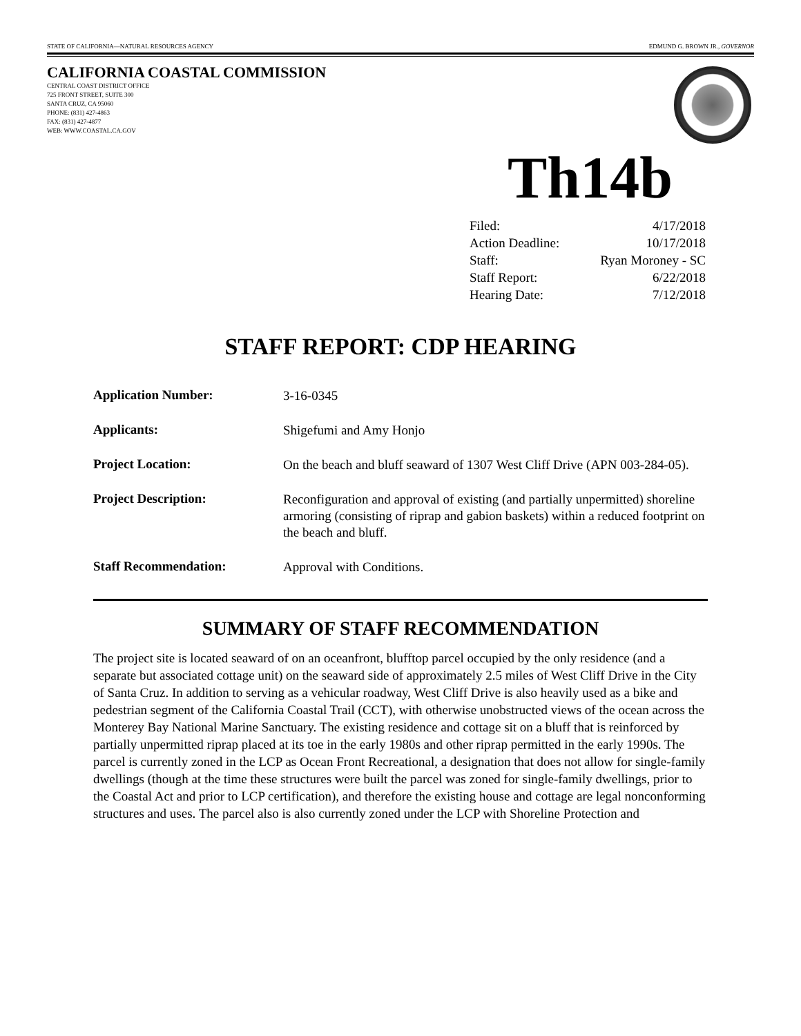STATE OF CALIFORNIA—NATURAL RESOURCES AGENCY EDMUND G. BROWN JR., GOVERNOR
CALIFORNIA COASTAL COMMISSION
CENTRAL COAST DISTRICT OFFICE
725 FRONT STREET, SUITE 300
SANTA CRUZ, CA 95060
PHONE: (831) 427-4863
FAX: (831) 427-4877
WEB: WWW.COASTAL.CA.GOV
Th14b
| Filed: | 4/17/2018 |
| Action Deadline: | 10/17/2018 |
| Staff: | Ryan Moroney - SC |
| Staff Report: | 6/22/2018 |
| Hearing Date: | 7/12/2018 |
STAFF REPORT: CDP HEARING
| Application Number: | 3-16-0345 |
| Applicants: | Shigefumi and Amy Honjo |
| Project Location: | On the beach and bluff seaward of 1307 West Cliff Drive (APN 003-284-05). |
| Project Description: | Reconfiguration and approval of existing (and partially unpermitted) shoreline armoring (consisting of riprap and gabion baskets) within a reduced footprint on the beach and bluff. |
| Staff Recommendation: | Approval with Conditions. |
SUMMARY OF STAFF RECOMMENDATION
The project site is located seaward of on an oceanfront, blufftop parcel occupied by the only residence (and a separate but associated cottage unit) on the seaward side of approximately 2.5 miles of West Cliff Drive in the City of Santa Cruz. In addition to serving as a vehicular roadway, West Cliff Drive is also heavily used as a bike and pedestrian segment of the California Coastal Trail (CCT), with otherwise unobstructed views of the ocean across the Monterey Bay National Marine Sanctuary. The existing residence and cottage sit on a bluff that is reinforced by partially unpermitted riprap placed at its toe in the early 1980s and other riprap permitted in the early 1990s. The parcel is currently zoned in the LCP as Ocean Front Recreational, a designation that does not allow for single-family dwellings (though at the time these structures were built the parcel was zoned for single-family dwellings, prior to the Coastal Act and prior to LCP certification), and therefore the existing house and cottage are legal nonconforming structures and uses. The parcel also is also currently zoned under the LCP with Shoreline Protection and